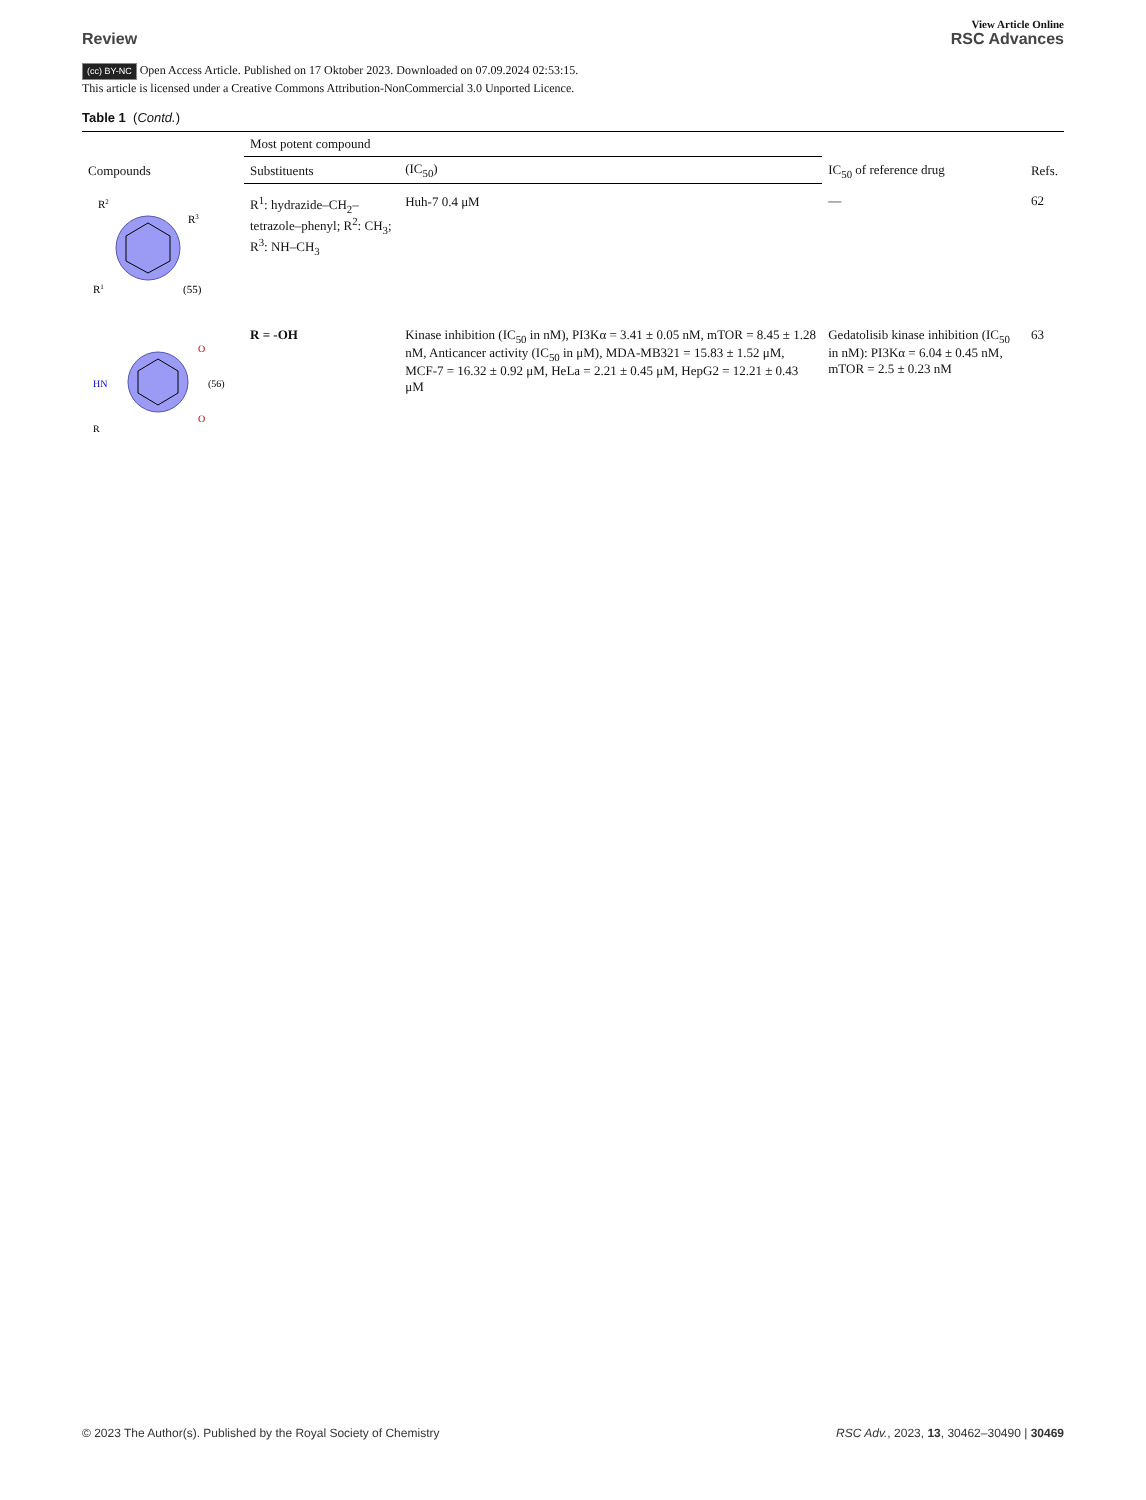View Article Online
Review RSC Advances
(cc) BY-NC Open Access Article. Published on 17 Oktober 2023. Downloaded on 07.09.2024 02:53:15.
This article is licensed under a Creative Commons Attribution-NonCommercial 3.0 Unported Licence.
Table 1 (Contd.)
| Compounds | Most potent compound | | IC<sub>50</sub> of reference drug | Refs. |
| --- | --- | --- | --- | --- |
| | Substituents | (IC<sub>50</sub>) | | |
| R 2 R 3 R 1 (55) | R<sup>1</sup>: hydrazide–CH<sub>2</sub>–tetrazole–phenyl; R<sup>2</sup>: CH<sub>3</sub>; R<sup>3</sup>: NH–CH<sub>3</sub> | Huh-7 0.4 μM | — | 62 |
| HN O O R (56) | R = -OH | Kinase inhibition (IC<sub>50</sub> in nM), PI3Kα = 3.41 ± 0.05 nM, mTOR = 8.45 ± 1.28 nM, Anticancer activity (IC<sub>50</sub> in μM), MDA-MB321 = 15.83 ± 1.52 μM, MCF-7 = 16.32 ± 0.92 μM, HeLa = 2.21 ± 0.45 μM, HepG2 = 12.21 ± 0.43 μM | Gedatolisib kinase inhibition (IC<sub>50</sub> in nM): PI3Kα = 6.04 ± 0.45 nM, mTOR = 2.5 ± 0.23 nM | 63 |
© 2023 The Author(s). Published by the Royal Society of Chemistry RSC Adv., 2023, 13, 30462–30490 | 30469